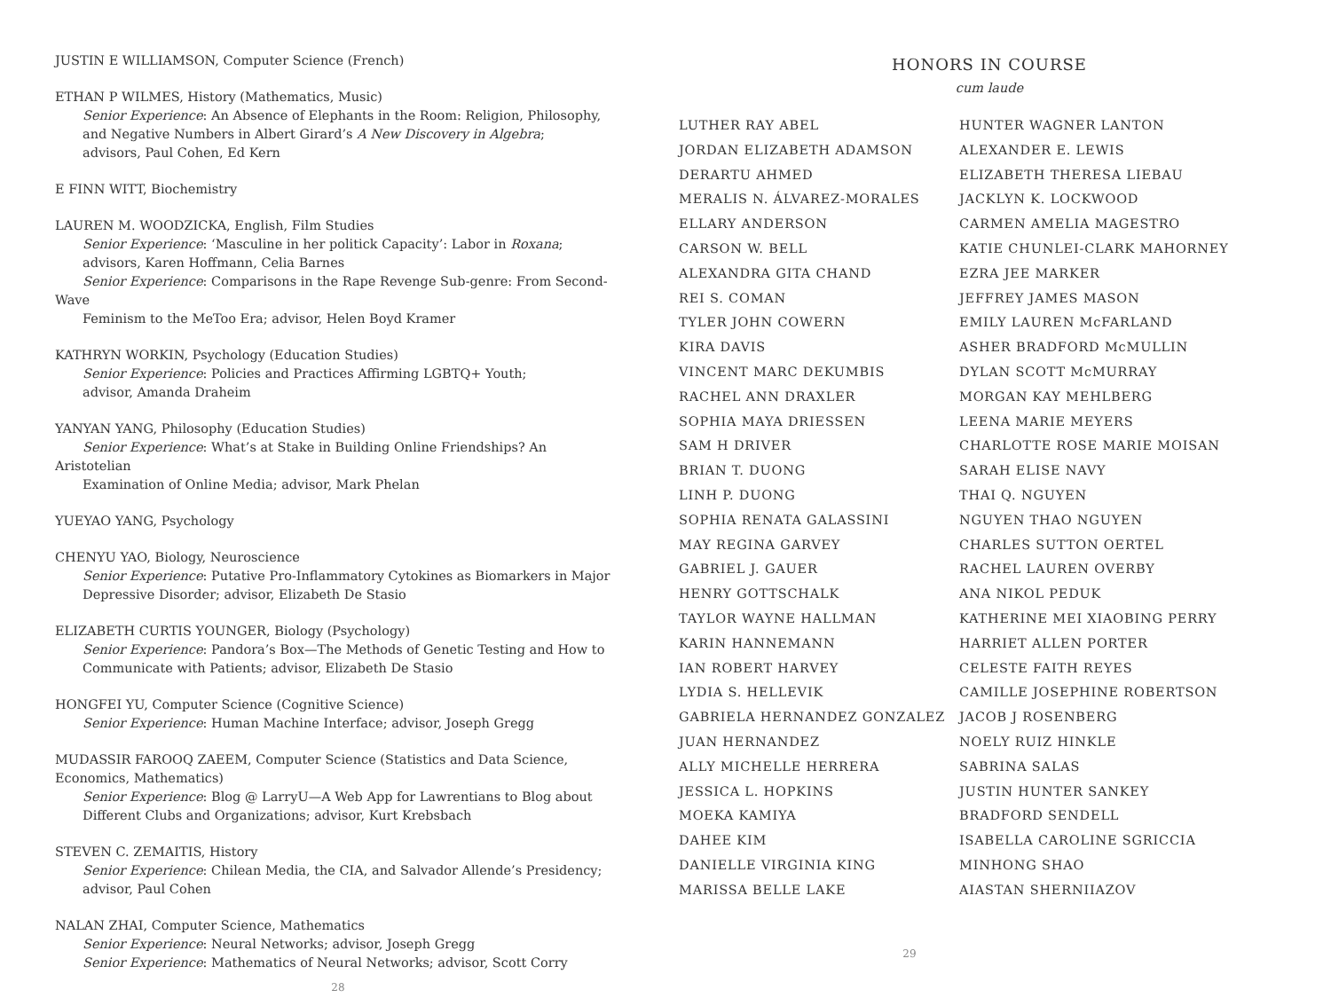JUSTIN E WILLIAMSON, Computer Science (French)
ETHAN P WILMES, History (Mathematics, Music)
Senior Experience: An Absence of Elephants in the Room: Religion, Philosophy,
and Negative Numbers in Albert Girard’s A New Discovery in Algebra;
advisors, Paul Cohen, Ed Kern
E FINN WITT, Biochemistry
LAUREN M. WOODZICKA, English, Film Studies
Senior Experience: ‘Masculine in her politick Capacity’: Labor in Roxana;
advisors, Karen Hoffmann, Celia Barnes
Senior Experience: Comparisons in the Rape Revenge Sub-genre: From Second-Wave
Feminism to the MeToo Era; advisor, Helen Boyd Kramer
KATHRYN WORKIN, Psychology (Education Studies)
Senior Experience: Policies and Practices Affirming LGBTQ+ Youth;
advisor, Amanda Draheim
YANYAN YANG, Philosophy (Education Studies)
Senior Experience: What’s at Stake in Building Online Friendships? An Aristotelian
Examination of Online Media; advisor, Mark Phelan
YUEYAO YANG, Psychology
CHENYU YAO, Biology, Neuroscience
Senior Experience: Putative Pro-Inflammatory Cytokines as Biomarkers in Major
Depressive Disorder; advisor, Elizabeth De Stasio
ELIZABETH CURTIS YOUNGER, Biology (Psychology)
Senior Experience: Pandora’s Box—The Methods of Genetic Testing and How to
Communicate with Patients; advisor, Elizabeth De Stasio
HONGFEI YU, Computer Science (Cognitive Science)
Senior Experience: Human Machine Interface; advisor, Joseph Gregg
MUDASSIR FAROOQ ZAEEM, Computer Science (Statistics and Data Science,
Economics, Mathematics)
Senior Experience: Blog @ LarryU—A Web App for Lawrentians to Blog about
Different Clubs and Organizations; advisor, Kurt Krebsbach
STEVEN C. ZEMAITIS, History
Senior Experience: Chilean Media, the CIA, and Salvador Allende’s Presidency;
advisor, Paul Cohen
NALAN ZHAI, Computer Science, Mathematics
Senior Experience: Neural Networks; advisor, Joseph Gregg
Senior Experience: Mathematics of Neural Networks; advisor, Scott Corry
28
HONORS IN COURSE
cum laude
LUTHER RAY ABEL
JORDAN ELIZABETH ADAMSON
DERARTU AHMED
MERALIS N. ÁLVAREZ-MORALES
ELLARY ANDERSON
CARSON W. BELL
ALEXANDRA GITA CHAND
REI S. COMAN
TYLER JOHN COWERN
KIRA DAVIS
VINCENT MARC DEKUMBIS
RACHEL ANN DRAXLER
SOPHIA MAYA DRIESSEN
SAM H DRIVER
BRIAN T. DUONG
LINH P. DUONG
SOPHIA RENATA GALASSINI
MAY REGINA GARVEY
GABRIEL J. GAUER
HENRY GOTTSCHALK
TAYLOR WAYNE HALLMAN
KARIN HANNEMANN
IAN ROBERT HARVEY
LYDIA S. HELLEVIK
GABRIELA HERNANDEZ GONZALEZ
JUAN HERNANDEZ
ALLY MICHELLE HERRERA
JESSICA L. HOPKINS
MOEKA KAMIYA
DAHEE KIM
DANIELLE VIRGINIA KING
MARISSA BELLE LAKE
HUNTER WAGNER LANTON
ALEXANDER E. LEWIS
ELIZABETH THERESA LIEBAU
JACKLYN K. LOCKWOOD
CARMEN AMELIA MAGESTRO
KATIE CHUNLEI-CLARK MAHORNEY
EZRA JEE MARKER
JEFFREY JAMES MASON
EMILY LAUREN McFARLAND
ASHER BRADFORD McMULLIN
DYLAN SCOTT McMURRAY
MORGAN KAY MEHLBERG
LEENA MARIE MEYERS
CHARLOTTE ROSE MARIE MOISAN
SARAH ELISE NAVY
THAI Q. NGUYEN
NGUYEN THAO NGUYEN
CHARLES SUTTON OERTEL
RACHEL LAUREN OVERBY
ANA NIKOL PEDUK
KATHERINE MEI XIAOBING PERRY
HARRIET ALLEN PORTER
CELESTE FAITH REYES
CAMILLE JOSEPHINE ROBERTSON
JACOB J ROSENBERG
NOELY RUIZ HINKLE
SABRINA SALAS
JUSTIN HUNTER SANKEY
BRADFORD SENDELL
ISABELLA CAROLINE SGRICCIA
MINHONG SHAO
AIASTAN SHERNIIAZOV
29